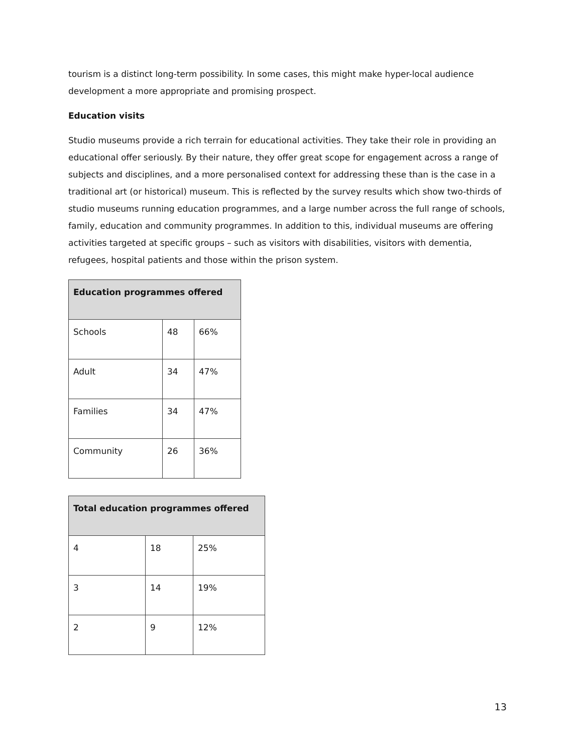tourism is a distinct long-term possibility. In some cases, this might make hyper-local audience development a more appropriate and promising prospect.
Education visits
Studio museums provide a rich terrain for educational activities. They take their role in providing an educational offer seriously. By their nature, they offer great scope for engagement across a range of subjects and disciplines, and a more personalised context for addressing these than is the case in a traditional art (or historical) museum. This is reflected by the survey results which show two-thirds of studio museums running education programmes, and a large number across the full range of schools, family, education and community programmes. In addition to this, individual museums are offering activities targeted at specific groups – such as visitors with disabilities, visitors with dementia, refugees, hospital patients and those within the prison system.
| Education programmes offered | | |
| --- | --- | --- |
| Schools | 48 | 66% |
| Adult | 34 | 47% |
| Families | 34 | 47% |
| Community | 26 | 36% |
| Total education programmes offered | | |
| --- | --- | --- |
| 4 | 18 | 25% |
| 3 | 14 | 19% |
| 2 | 9 | 12% |
13